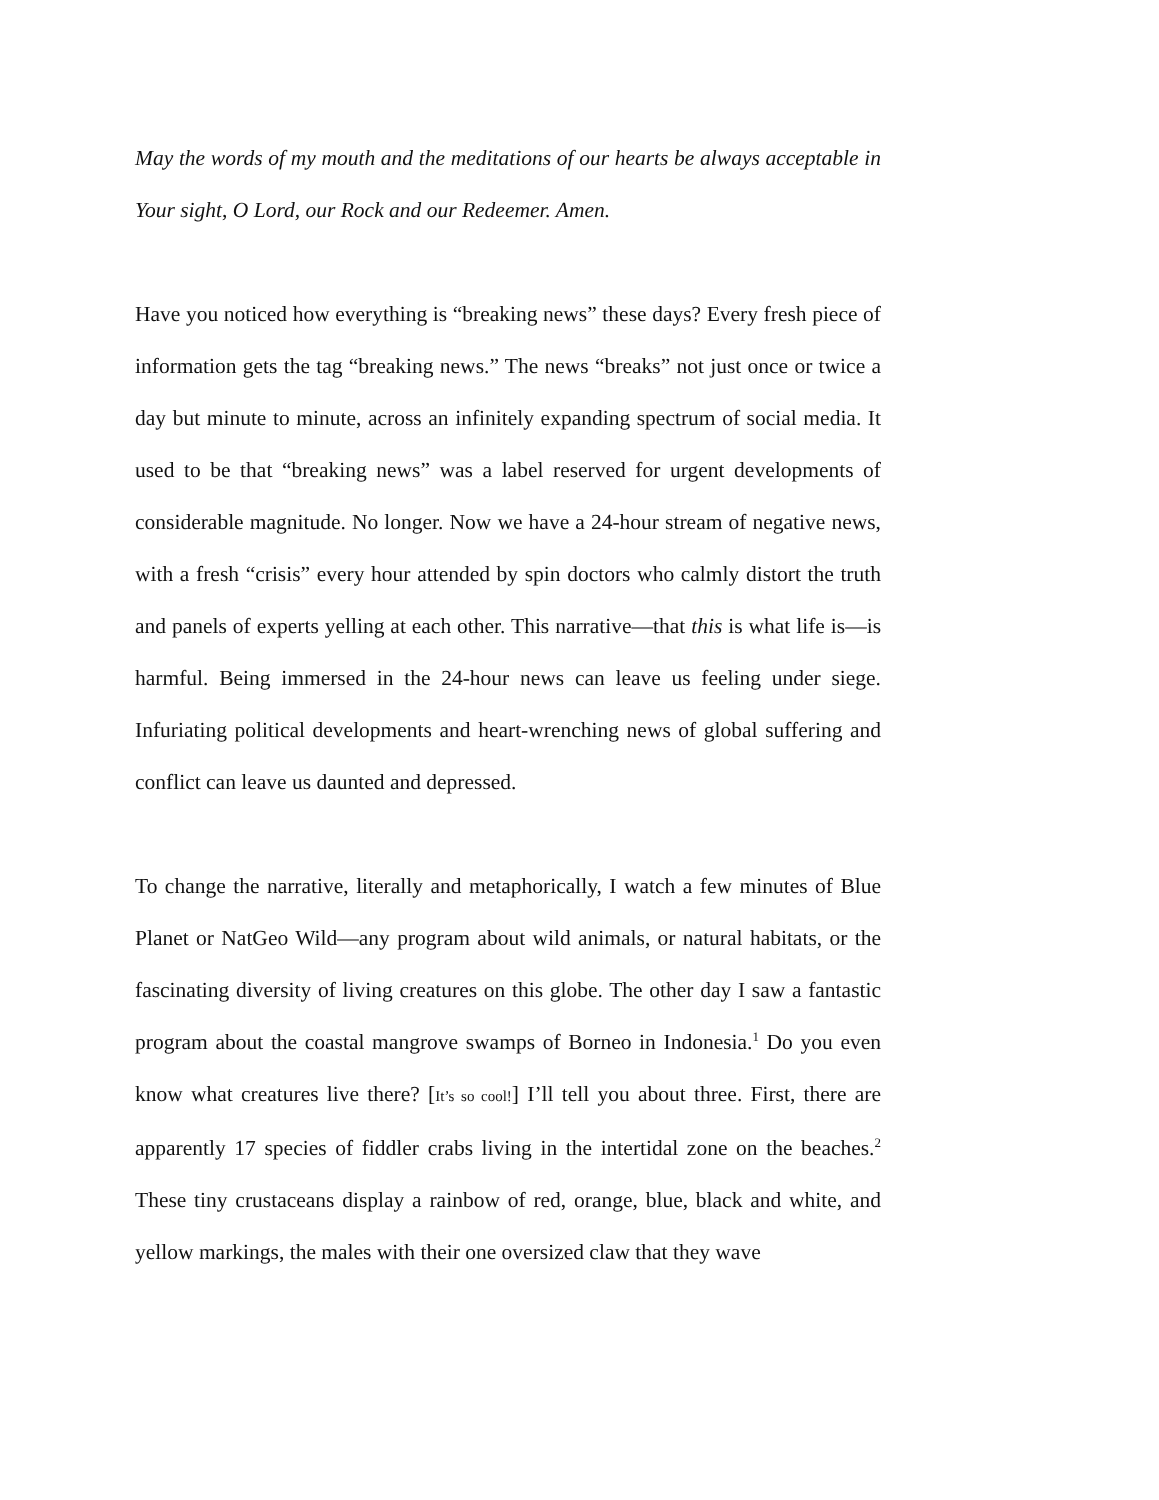May the words of my mouth and the meditations of our hearts be always acceptable in Your sight, O Lord, our Rock and our Redeemer. Amen.
Have you noticed how everything is “breaking news” these days? Every fresh piece of information gets the tag “breaking news.” The news “breaks” not just once or twice a day but minute to minute, across an infinitely expanding spectrum of social media. It used to be that “breaking news” was a label reserved for urgent developments of considerable magnitude. No longer. Now we have a 24-hour stream of negative news, with a fresh “crisis” every hour attended by spin doctors who calmly distort the truth and panels of experts yelling at each other. This narrative—that this is what life is—is harmful. Being immersed in the 24-hour news can leave us feeling under siege. Infuriating political developments and heart-wrenching news of global suffering and conflict can leave us daunted and depressed.
To change the narrative, literally and metaphorically, I watch a few minutes of Blue Planet or NatGeo Wild—any program about wild animals, or natural habitats, or the fascinating diversity of living creatures on this globe. The other day I saw a fantastic program about the coastal mangrove swamps of Borneo in Indonesia.<sup>1</sup> Do you even know what creatures live there? [It’s so cool!] I’ll tell you about three. First, there are apparently 17 species of fiddler crabs living in the intertidal zone on the beaches.<sup>2</sup> These tiny crustaceans display a rainbow of red, orange, blue, black and white, and yellow markings, the males with their one oversized claw that they wave